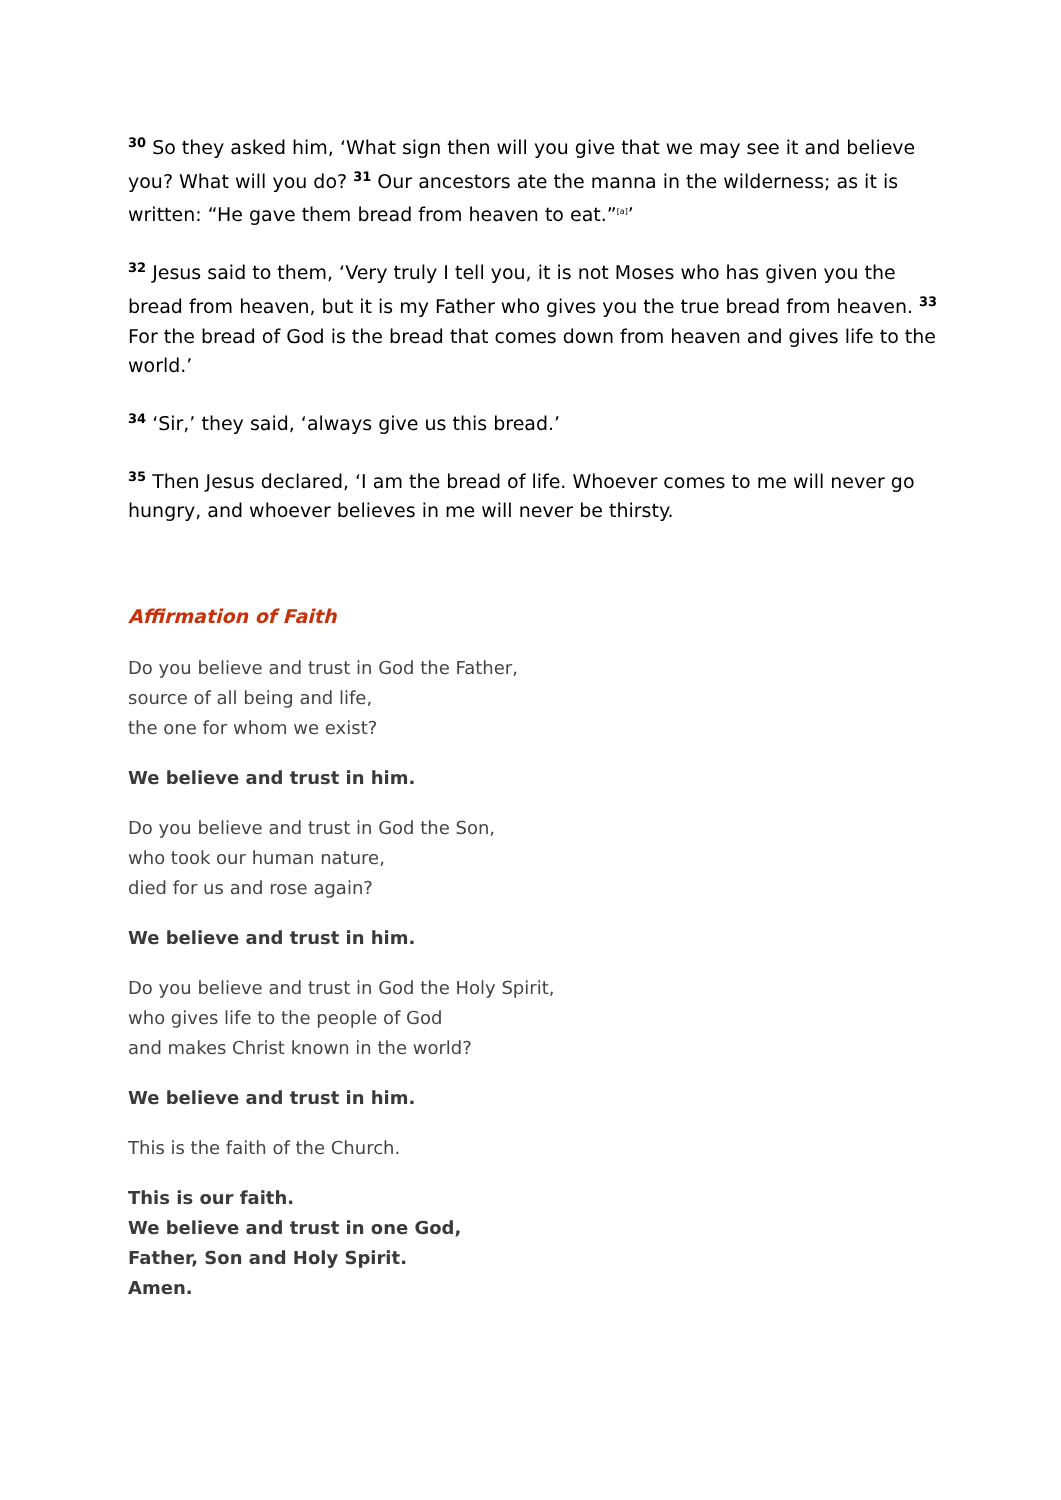<sup>30</sup> So they asked him, ‘What sign then will you give that we may see it and believe you? What will you do? <sup>31</sup> Our ancestors ate the manna in the wilderness; as it is written: “He gave them bread from heaven to eat.”<sup>[a]</sup>’
<sup>32</sup> Jesus said to them, ‘Very truly I tell you, it is not Moses who has given you the bread from heaven, but it is my Father who gives you the true bread from heaven. <sup>33</sup> For the bread of God is the bread that comes down from heaven and gives life to the world.’
<sup>34</sup> ‘Sir,’ they said, ‘always give us this bread.’
<sup>35</sup> Then Jesus declared, ‘I am the bread of life. Whoever comes to me will never go hungry, and whoever believes in me will never be thirsty.
Affirmation of Faith
Do you believe and trust in God the Father,
source of all being and life,
the one for whom we exist?
We believe and trust in him.
Do you believe and trust in God the Son,
who took our human nature,
died for us and rose again?
We believe and trust in him.
Do you believe and trust in God the Holy Spirit,
who gives life to the people of God
and makes Christ known in the world?
We believe and trust in him.
This is the faith of the Church.
This is our faith.
We believe and trust in one God,
Father, Son and Holy Spirit.
Amen.